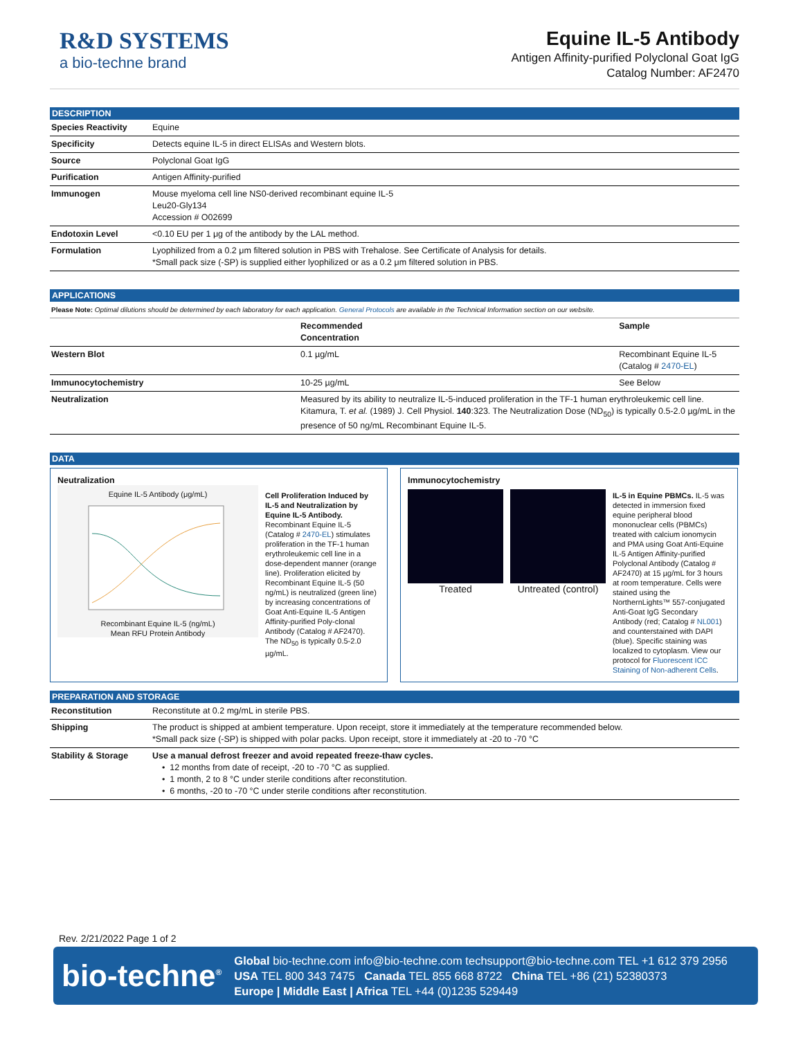R&D SYSTEMS
a bio-techne brand
Equine IL-5 Antibody
Antigen Affinity-purified Polyclonal Goat IgG
Catalog Number: AF2470
DESCRIPTION
| Species Reactivity | Equine |
| Specificity | Detects equine IL-5 in direct ELISAs and Western blots. |
| Source | Polyclonal Goat IgG |
| Purification | Antigen Affinity-purified |
| Immunogen | Mouse myeloma cell line NS0-derived recombinant equine IL-5 Leu20-Gly134 Accession # O02699 |
| Endotoxin Level | <0.10 EU per 1 μg of the antibody by the LAL method. |
| Formulation | Lyophilized from a 0.2 μm filtered solution in PBS with Trehalose. See Certificate of Analysis for details. *Small pack size (-SP) is supplied either lyophilized or as a 0.2 μm filtered solution in PBS. |
APPLICATIONS
Please Note: Optimal dilutions should be determined by each laboratory for each application. General Protocols are available in the Technical Information section on our website.
| | Recommended Concentration | Sample |
| --- | --- | --- |
| Western Blot | 0.1 µg/mL | Recombinant Equine IL-5 (Catalog # 2470-EL ) |
| Immunocytochemistry | 10-25 µg/mL | See Below |
| Neutralization | Measured by its ability to neutralize IL-5-induced proliferation in the TF-1 human erythroleukemic cell line. Kitamura, T. et al. (1989) J. Cell Physiol. 140 :323. The Neutralization Dose (ND<sub>50</sub>) is typically 0.5-2.0 µg/mL in the presence of 50 ng/mL Recombinant Equine IL-5. | |
DATA
Neutralization
Equine IL-5 Antibody (μg/mL)
Recombinant Equine IL-5 (ng/mL)
Mean RFU Protein Antibody
Cell Proliferation Induced by IL-5 and Neutralization by Equine IL-5 Antibody. Recombinant Equine IL-5 (Catalog # 2470-EL) stimulates proliferation in the TF-1 human erythroleukemic cell line in a dose-dependent manner (orange line). Proliferation elicited by Recombinant Equine IL-5 (50 ng/mL) is neutralized (green line) by increasing concentrations of Goat Anti-Equine IL-5 Antigen Affinity-purified Poly-clonal Antibody (Catalog # AF2470). The ND<sub>50</sub> is typically 0.5-2.0 µg/mL.
Immunocytochemistry
Treated Untreated (control)
IL-5 in Equine PBMCs. IL-5 was detected in immersion fixed equine peripheral blood mononuclear cells (PBMCs) treated with calcium ionomycin and PMA using Goat Anti-Equine IL-5 Antigen Affinity-purified Polyclonal Antibody (Catalog # AF2470) at 15 µg/mL for 3 hours at room temperature. Cells were stained using the NorthernLights™ 557-conjugated Anti-Goat IgG Secondary Antibody (red; Catalog # NL001) and counterstained with DAPI (blue). Specific staining was localized to cytoplasm. View our protocol for Fluorescent ICC Staining of Non-adherent Cells.
PREPARATION AND STORAGE
| Reconstitution | Reconstitute at 0.2 mg/mL in sterile PBS. |
| Shipping | The product is shipped at ambient temperature. Upon receipt, store it immediately at the temperature recommended below. *Small pack size (-SP) is shipped with polar packs. Upon receipt, store it immediately at -20 to -70 °C |
| Stability & Storage | Use a manual defrost freezer and avoid repeated freeze-thaw cycles. • 12 months from date of receipt, -20 to -70 °C as supplied. • 1 month, 2 to 8 °C under sterile conditions after reconstitution. • 6 months, -20 to -70 °C under sterile conditions after reconstitution. |
Rev. 2/21/2022 Page 1 of 2
bio-techne<sup>®</sup>
Global bio-techne.com info@bio-techne.com techsupport@bio-techne.com TEL +1 612 379 2956
USA TEL 800 343 7475 Canada TEL 855 668 8722 China TEL +86 (21) 52380373
Europe | Middle East | Africa TEL +44 (0)1235 529449